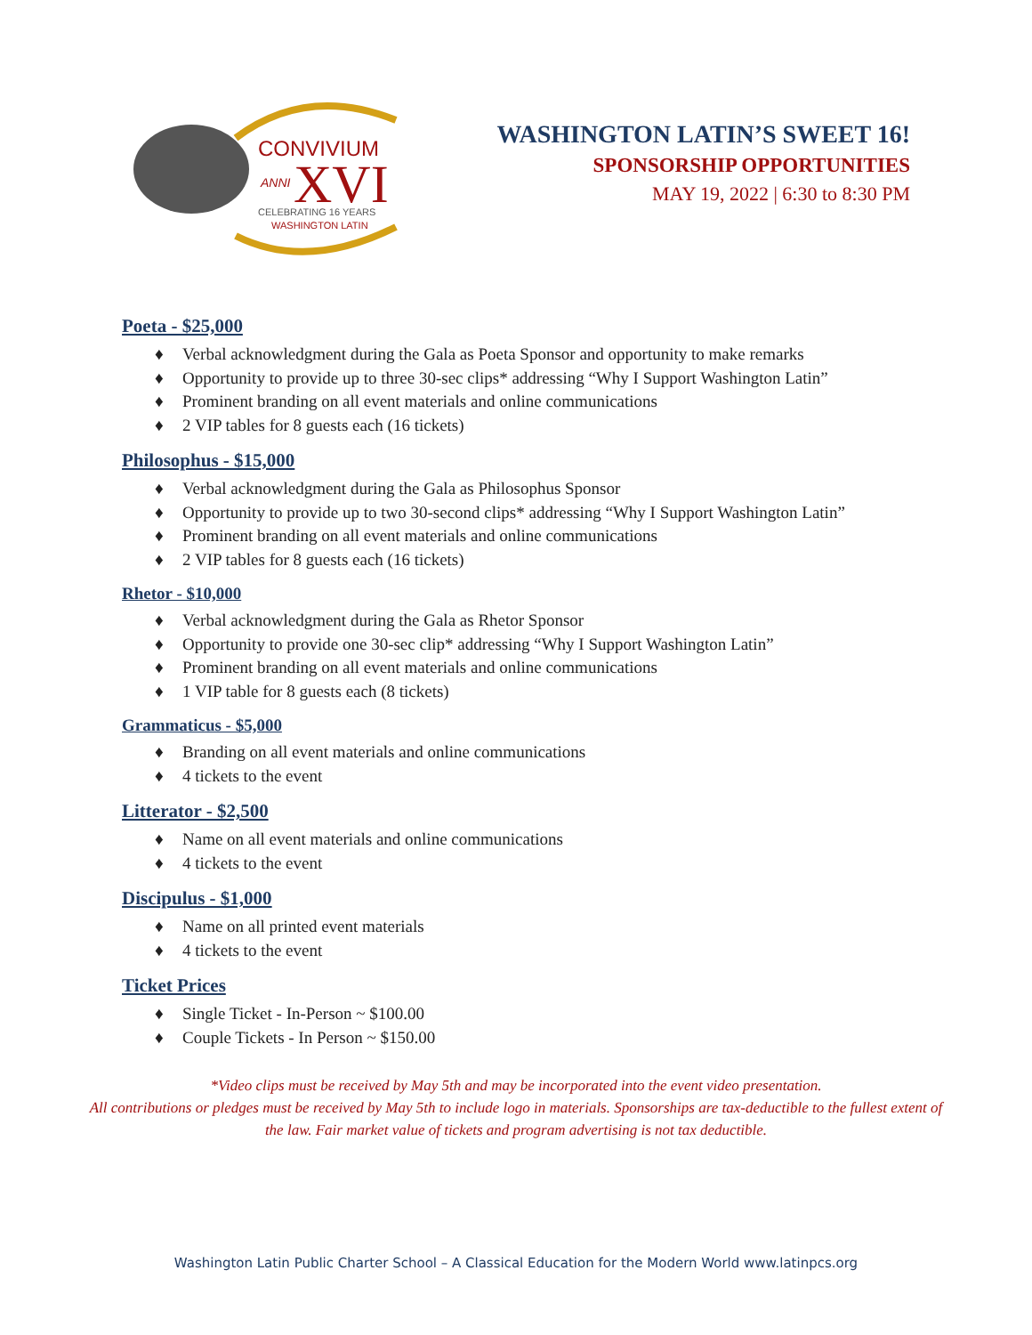CONVIVIUM
ANNI
XVI
CELEBRATING 16 YEARS
WASHINGTON LATIN
WASHINGTON LATIN’S SWEET 16!
SPONSORSHIP OPPORTUNITIES
MAY 19, 2022 | 6:30 to 8:30 PM
Poeta - $25,000
♦ Verbal acknowledgment during the Gala as Poeta Sponsor and opportunity to make remarks
♦ Opportunity to provide up to three 30-sec clips* addressing “Why I Support Washington Latin”
♦ Prominent branding on all event materials and online communications
♦ 2 VIP tables for 8 guests each (16 tickets)
Philosophus - $15,000
♦ Verbal acknowledgment during the Gala as Philosophus Sponsor
♦ Opportunity to provide up to two 30-second clips* addressing “Why I Support Washington Latin”
♦ Prominent branding on all event materials and online communications
♦ 2 VIP tables for 8 guests each (16 tickets)
Rhetor - $10,000
♦ Verbal acknowledgment during the Gala as Rhetor Sponsor
♦ Opportunity to provide one 30-sec clip* addressing “Why I Support Washington Latin”
♦ Prominent branding on all event materials and online communications
♦ 1 VIP table for 8 guests each (8 tickets)
Grammaticus - $5,000
♦ Branding on all event materials and online communications
♦ 4 tickets to the event
Litterator - $2,500
♦ Name on all event materials and online communications
♦ 4 tickets to the event
Discipulus - $1,000
♦ Name on all printed event materials
♦ 4 tickets to the event
Ticket Prices
♦ Single Ticket - In-Person ~ $100.00
♦ Couple Tickets - In Person ~ $150.00
*Video clips must be received by May 5th and may be incorporated into the event video presentation.
All contributions or pledges must be received by May 5th to include logo in materials. Sponsorships are tax-deductible to the fullest extent of
the law. Fair market value of tickets and program advertising is not tax deductible.
Washington Latin Public Charter School – A Classical Education for the Modern World www.latinpcs.org